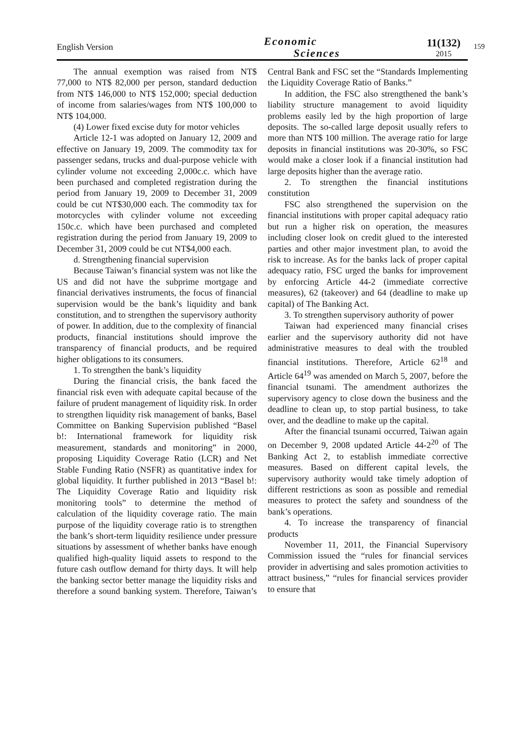English Version
Economic
Sciences
11(132)
2015
159
The annual exemption was raised from NT$ 77,000 to NT$ 82,000 per person, standard deduction from NT$ 146,000 to NT$ 152,000; special deduction of income from salaries/wages from NT$ 100,000 to NT$ 104,000.
(4) Lower fixed excise duty for motor vehicles
Article 12-1 was adopted on January 12, 2009 and effective on January 19, 2009. The commodity tax for passenger sedans, trucks and dual-purpose vehicle with cylinder volume not exceeding 2,000c.c. which have been purchased and completed registration during the period from January 19, 2009 to December 31, 2009 could be cut NT$30,000 each. The commodity tax for motorcycles with cylinder volume not exceeding 150c.c. which have been purchased and completed registration during the period from January 19, 2009 to December 31, 2009 could be cut NT$4,000 each.
d. Strengthening financial supervision
Because Taiwan’s financial system was not like the US and did not have the subprime mortgage and financial derivatives instruments, the focus of financial supervision would be the bank’s liquidity and bank constitution, and to strengthen the supervisory authority of power. In addition, due to the complexity of financial products, financial institutions should improve the transparency of financial products, and be required higher obligations to its consumers.
1. To strengthen the bank’s liquidity
During the financial crisis, the bank faced the financial risk even with adequate capital because of the failure of prudent management of liquidity risk. In order to strengthen liquidity risk management of banks, Basel Committee on Banking Supervision published “Basel b!: International framework for liquidity risk measurement, standards and monitoring” in 2000, proposing Liquidity Coverage Ratio (LCR) and Net Stable Funding Ratio (NSFR) as quantitative index for global liquidity. It further published in 2013 “Basel b!: The Liquidity Coverage Ratio and liquidity risk monitoring tools” to determine the method of calculation of the liquidity coverage ratio. The main purpose of the liquidity coverage ratio is to strengthen the bank’s short-term liquidity resilience under pressure situations by assessment of whether banks have enough qualified high-quality liquid assets to respond to the future cash outflow demand for thirty days. It will help the banking sector better manage the liquidity risks and therefore a sound banking system. Therefore, Taiwan’s Central Bank and FSC set the “Standards Implementing the Liquidity Coverage Ratio of Banks.”
In addition, the FSC also strengthened the bank’s liability structure management to avoid liquidity problems easily led by the high proportion of large deposits. The so-called large deposit usually refers to more than NT$ 100 million. The average ratio for large deposits in financial institutions was 20-30%, so FSC would make a closer look if a financial institution had large deposits higher than the average ratio.
2. To strengthen the financial institutions constitution
FSC also strengthened the supervision on the financial institutions with proper capital adequacy ratio but run a higher risk on operation, the measures including closer look on credit glued to the interested parties and other major investment plan, to avoid the risk to increase. As for the banks lack of proper capital adequacy ratio, FSC urged the banks for improvement by enforcing Article 44-2 (immediate corrective measures), 62 (takeover) and 64 (deadline to make up capital) of The Banking Act.
3. To strengthen supervisory authority of power
Taiwan had experienced many financial crises earlier and the supervisory authority did not have administrative measures to deal with the troubled financial institutions. Therefore, Article 62<sup>18</sup> and Article 64<sup>19</sup> was amended on March 5, 2007, before the financial tsunami. The amendment authorizes the supervisory agency to close down the business and the deadline to clean up, to stop partial business, to take over, and the deadline to make up the capital.
After the financial tsunami occurred, Taiwan again on December 9, 2008 updated Article 44-2<sup>20</sup> of The Banking Act 2, to establish immediate corrective measures. Based on different capital levels, the supervisory authority would take timely adoption of different restrictions as soon as possible and remedial measures to protect the safety and soundness of the bank’s operations.
4. To increase the transparency of financial products
November 11, 2011, the Financial Supervisory Commission issued the “rules for financial services provider in advertising and sales promotion activities to attract business,” “rules for financial services provider to ensure that